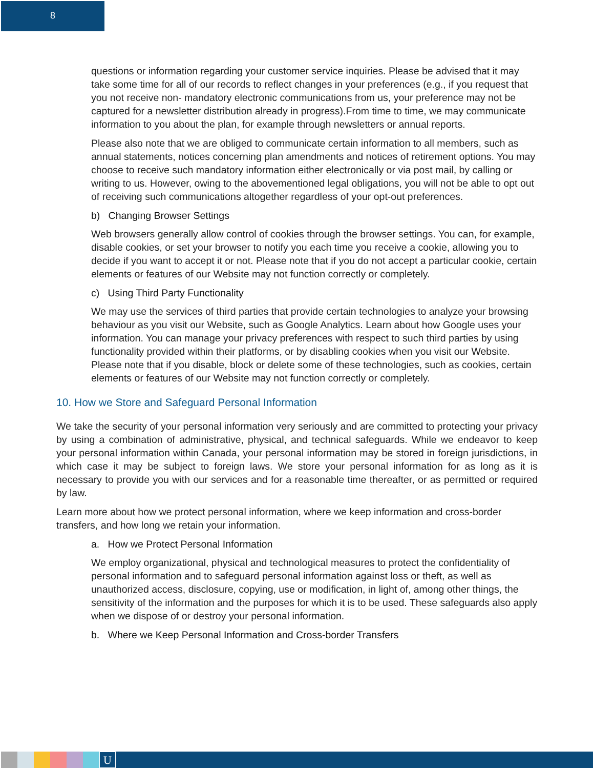8
questions or information regarding your customer service inquiries. Please be advised that it may take some time for all of our records to reflect changes in your preferences (e.g., if you request that you not receive non- mandatory electronic communications from us, your preference may not be captured for a newsletter distribution already in progress).From time to time, we may communicate information to you about the plan, for example through newsletters or annual reports.
Please also note that we are obliged to communicate certain information to all members, such as annual statements, notices concerning plan amendments and notices of retirement options. You may choose to receive such mandatory information either electronically or via post mail, by calling or writing to us. However, owing to the abovementioned legal obligations, you will not be able to opt out of receiving such communications altogether regardless of your opt-out preferences.
b) Changing Browser Settings
Web browsers generally allow control of cookies through the browser settings. You can, for example, disable cookies, or set your browser to notify you each time you receive a cookie, allowing you to decide if you want to accept it or not. Please note that if you do not accept a particular cookie, certain elements or features of our Website may not function correctly or completely.
c) Using Third Party Functionality
We may use the services of third parties that provide certain technologies to analyze your browsing behaviour as you visit our Website, such as Google Analytics. Learn about how Google uses your information. You can manage your privacy preferences with respect to such third parties by using functionality provided within their platforms, or by disabling cookies when you visit our Website. Please note that if you disable, block or delete some of these technologies, such as cookies, certain elements or features of our Website may not function correctly or completely.
10. How we Store and Safeguard Personal Information
We take the security of your personal information very seriously and are committed to protecting your privacy by using a combination of administrative, physical, and technical safeguards. While we endeavor to keep your personal information within Canada, your personal information may be stored in foreign jurisdictions, in which case it may be subject to foreign laws. We store your personal information for as long as it is necessary to provide you with our services and for a reasonable time thereafter, or as permitted or required by law.
Learn more about how we protect personal information, where we keep information and cross-border transfers, and how long we retain your information.
a. How we Protect Personal Information
We employ organizational, physical and technological measures to protect the confidentiality of personal information and to safeguard personal information against loss or theft, as well as unauthorized access, disclosure, copying, use or modification, in light of, among other things, the sensitivity of the information and the purposes for which it is to be used. These safeguards also apply when we dispose of or destroy your personal information.
b. Where we Keep Personal Information and Cross-border Transfers
U